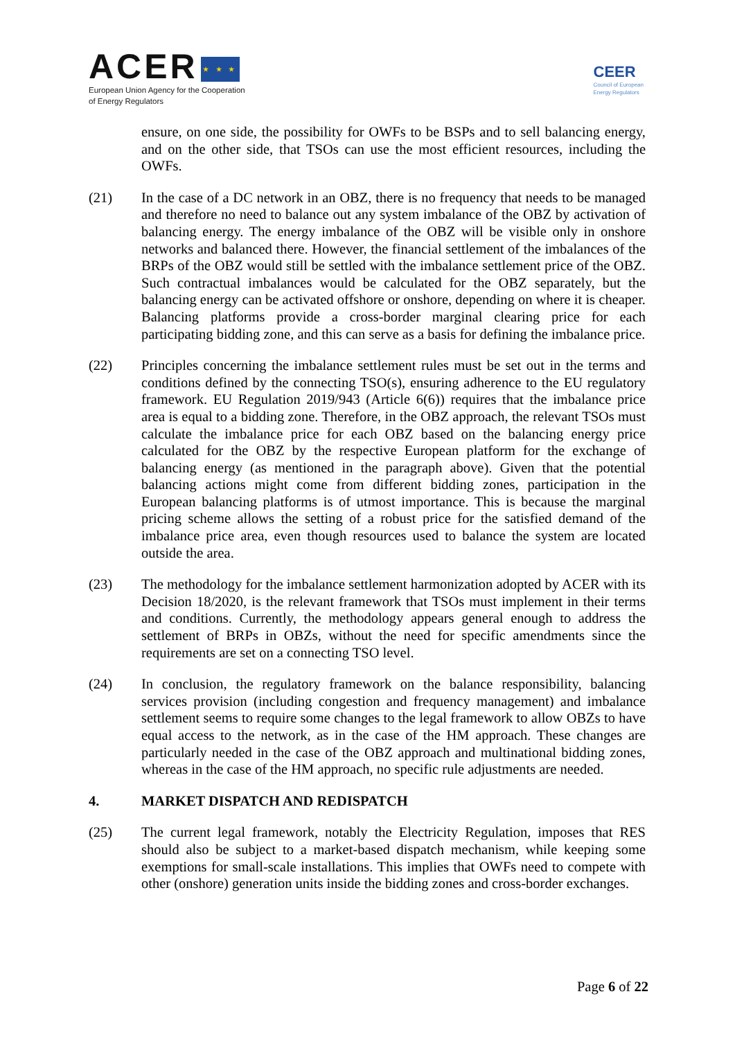ACER ★ ★ ★
European Union Agency for the Cooperation
of Energy Regulators
CEER
Council of European
Energy Regulators
ensure, on one side, the possibility for OWFs to be BSPs and to sell balancing energy, and on the other side, that TSOs can use the most efficient resources, including the OWFs.
(21) In the case of a DC network in an OBZ, there is no frequency that needs to be managed and therefore no need to balance out any system imbalance of the OBZ by activation of balancing energy. The energy imbalance of the OBZ will be visible only in onshore networks and balanced there. However, the financial settlement of the imbalances of the BRPs of the OBZ would still be settled with the imbalance settlement price of the OBZ. Such contractual imbalances would be calculated for the OBZ separately, but the balancing energy can be activated offshore or onshore, depending on where it is cheaper. Balancing platforms provide a cross-border marginal clearing price for each participating bidding zone, and this can serve as a basis for defining the imbalance price.
(22) Principles concerning the imbalance settlement rules must be set out in the terms and conditions defined by the connecting TSO(s), ensuring adherence to the EU regulatory framework. EU Regulation 2019/943 (Article 6(6)) requires that the imbalance price area is equal to a bidding zone. Therefore, in the OBZ approach, the relevant TSOs must calculate the imbalance price for each OBZ based on the balancing energy price calculated for the OBZ by the respective European platform for the exchange of balancing energy (as mentioned in the paragraph above). Given that the potential balancing actions might come from different bidding zones, participation in the European balancing platforms is of utmost importance. This is because the marginal pricing scheme allows the setting of a robust price for the satisfied demand of the imbalance price area, even though resources used to balance the system are located outside the area.
(23) The methodology for the imbalance settlement harmonization adopted by ACER with its Decision 18/2020, is the relevant framework that TSOs must implement in their terms and conditions. Currently, the methodology appears general enough to address the settlement of BRPs in OBZs, without the need for specific amendments since the requirements are set on a connecting TSO level.
(24) In conclusion, the regulatory framework on the balance responsibility, balancing services provision (including congestion and frequency management) and imbalance settlement seems to require some changes to the legal framework to allow OBZs to have equal access to the network, as in the case of the HM approach. These changes are particularly needed in the case of the OBZ approach and multinational bidding zones, whereas in the case of the HM approach, no specific rule adjustments are needed.
4. MARKET DISPATCH AND REDISPATCH
(25) The current legal framework, notably the Electricity Regulation, imposes that RES should also be subject to a market-based dispatch mechanism, while keeping some exemptions for small-scale installations. This implies that OWFs need to compete with other (onshore) generation units inside the bidding zones and cross-border exchanges.
Page 6 of 22